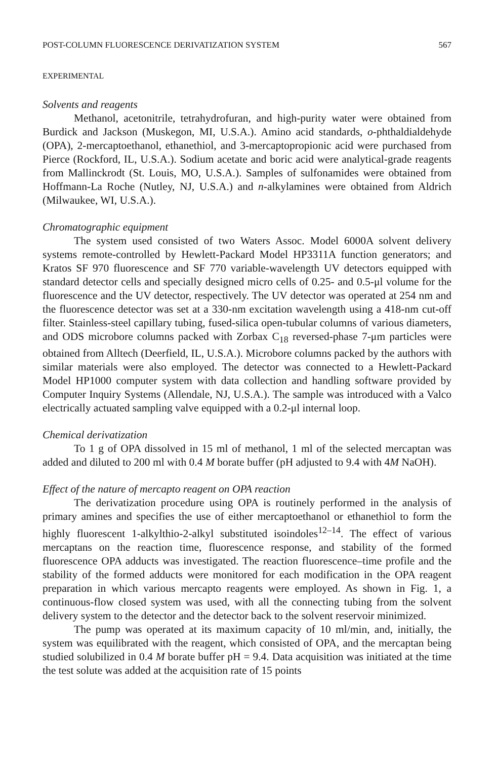POST-COLUMN FLUORESCENCE DERIVATIZATION SYSTEM 567
EXPERIMENTAL
Solvents and reagents
Methanol, acetonitrile, tetrahydrofuran, and high-purity water were obtained from Burdick and Jackson (Muskegon, MI, U.S.A.). Amino acid standards, o-phthaldialdehyde (OPA), 2-mercaptoethanol, ethanethiol, and 3-mercaptopropionic acid were purchased from Pierce (Rockford, IL, U.S.A.). Sodium acetate and boric acid were analytical-grade reagents from Mallinckrodt (St. Louis, MO, U.S.A.). Samples of sulfonamides were obtained from Hoffmann-La Roche (Nutley, NJ, U.S.A.) and n-alkylamines were obtained from Aldrich (Milwaukee, WI, U.S.A.).
Chromatographic equipment
The system used consisted of two Waters Assoc. Model 6000A solvent delivery systems remote-controlled by Hewlett-Packard Model HP3311A function generators; and Kratos SF 970 fluorescence and SF 770 variable-wavelength UV detectors equipped with standard detector cells and specially designed micro cells of 0.25- and 0.5-μl volume for the fluorescence and the UV detector, respectively. The UV detector was operated at 254 nm and the fluorescence detector was set at a 330-nm excitation wavelength using a 418-nm cut-off filter. Stainless-steel capillary tubing, fused-silica open-tubular columns of various diameters, and ODS microbore columns packed with Zorbax C<sub>18</sub> reversed-phase 7-μm particles were obtained from Alltech (Deerfield, IL, U.S.A.). Microbore columns packed by the authors with similar materials were also employed. The detector was connected to a Hewlett-Packard Model HP1000 computer system with data collection and handling software provided by Computer Inquiry Systems (Allendale, NJ, U.S.A.). The sample was introduced with a Valco electrically actuated sampling valve equipped with a 0.2-μl internal loop.
Chemical derivatization
To 1 g of OPA dissolved in 15 ml of methanol, 1 ml of the selected mercaptan was added and diluted to 200 ml with 0.4 M borate buffer (pH adjusted to 9.4 with 4M NaOH).
Effect of the nature of mercapto reagent on OPA reaction
The derivatization procedure using OPA is routinely performed in the analysis of primary amines and specifies the use of either mercaptoethanol or ethanethiol to form the highly fluorescent 1-alkylthio-2-alkyl substituted isoindoles<sup>12–14</sup>. The effect of various mercaptans on the reaction time, fluorescence response, and stability of the formed fluorescence OPA adducts was investigated. The reaction fluorescence–time profile and the stability of the formed adducts were monitored for each modification in the OPA reagent preparation in which various mercapto reagents were employed. As shown in Fig. 1, a continuous-flow closed system was used, with all the connecting tubing from the solvent delivery system to the detector and the detector back to the solvent reservoir minimized.
The pump was operated at its maximum capacity of 10 ml/min, and, initially, the system was equilibrated with the reagent, which consisted of OPA, and the mercaptan being studied solubilized in 0.4 M borate buffer pH = 9.4. Data acquisition was initiated at the time the test solute was added at the acquisition rate of 15 points